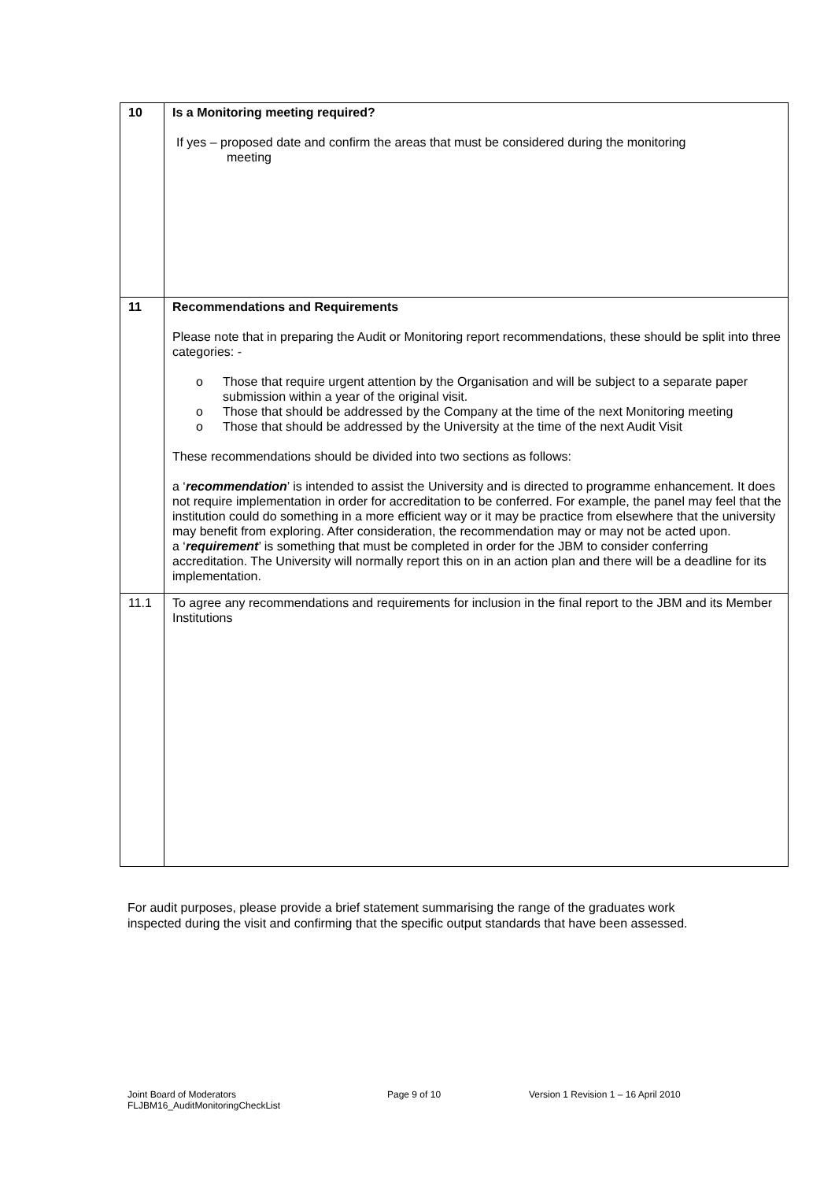| 10 | Is a Monitoring meeting required? If yes – proposed date and confirm the areas that must be considered during the monitoring meeting |
| 11 | Recommendations and Requirements Please note that in preparing the Audit or Monitoring report recommendations, these should be split into three categories: - o Those that require urgent attention by the Organisation and will be subject to a separate paper submission within a year of the original visit. o Those that should be addressed by the Company at the time of the next Monitoring meeting o Those that should be addressed by the University at the time of the next Audit Visit These recommendations should be divided into two sections as follows: a ‘ recommendation ’ is intended to assist the University and is directed to programme enhancement. It does not require implementation in order for accreditation to be conferred. For example, the panel may feel that the institution could do something in a more efficient way or it may be practice from elsewhere that the university may benefit from exploring. After consideration, the recommendation may or may not be acted upon. a ‘ requirement ’ is something that must be completed in order for the JBM to consider conferring accreditation. The University will normally report this on in an action plan and there will be a deadline for its implementation. |
| 11.1 | To agree any recommendations and requirements for inclusion in the final report to the JBM and its Member Institutions |
For audit purposes, please provide a brief statement summarising the range of the graduates work inspected during the visit and confirming that the specific output standards that have been assessed.
Joint Board of Moderators
FLJBM16_AuditMonitoringCheckList
Page 9 of 10 Version 1 Revision 1 – 16 April 2010